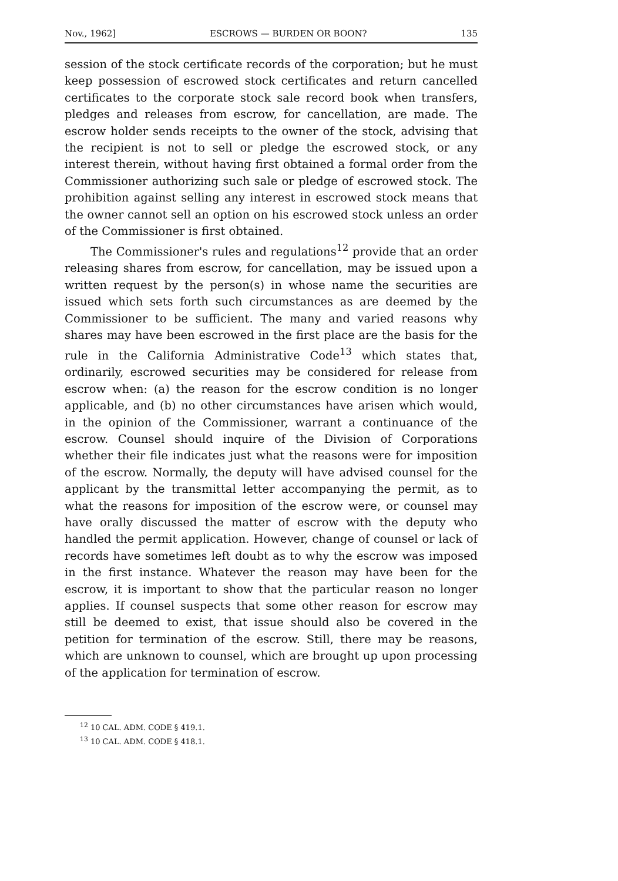Nov., 1962] ESCROWS — BURDEN OR BOON? 135
session of the stock certificate records of the corporation; but he must keep possession of escrowed stock certificates and return cancelled certificates to the corporate stock sale record book when transfers, pledges and releases from escrow, for cancellation, are made. The escrow holder sends receipts to the owner of the stock, advising that the recipient is not to sell or pledge the escrowed stock, or any interest therein, without having first obtained a formal order from the Commissioner authorizing such sale or pledge of escrowed stock. The prohibition against selling any interest in escrowed stock means that the owner cannot sell an option on his escrowed stock unless an order of the Commissioner is first obtained.
The Commissioner's rules and regulations<sup>12</sup> provide that an order releasing shares from escrow, for cancellation, may be issued upon a written request by the person(s) in whose name the securities are issued which sets forth such circumstances as are deemed by the Commissioner to be sufficient. The many and varied reasons why shares may have been escrowed in the first place are the basis for the rule in the California Administrative Code<sup>13</sup> which states that, ordinarily, escrowed securities may be considered for release from escrow when: (a) the reason for the escrow condition is no longer applicable, and (b) no other circumstances have arisen which would, in the opinion of the Commissioner, warrant a continuance of the escrow. Counsel should inquire of the Division of Corporations whether their file indicates just what the reasons were for imposition of the escrow. Normally, the deputy will have advised counsel for the applicant by the transmittal letter accompanying the permit, as to what the reasons for imposition of the escrow were, or counsel may have orally discussed the matter of escrow with the deputy who handled the permit application. However, change of counsel or lack of records have sometimes left doubt as to why the escrow was imposed in the first instance. Whatever the reason may have been for the escrow, it is important to show that the particular reason no longer applies. If counsel suspects that some other reason for escrow may still be deemed to exist, that issue should also be covered in the petition for termination of the escrow. Still, there may be reasons, which are unknown to counsel, which are brought up upon processing of the application for termination of escrow.
<sup>12</sup> 10 CAL. ADM. CODE § 419.1.
<sup>13</sup> 10 CAL. ADM. CODE § 418.1.